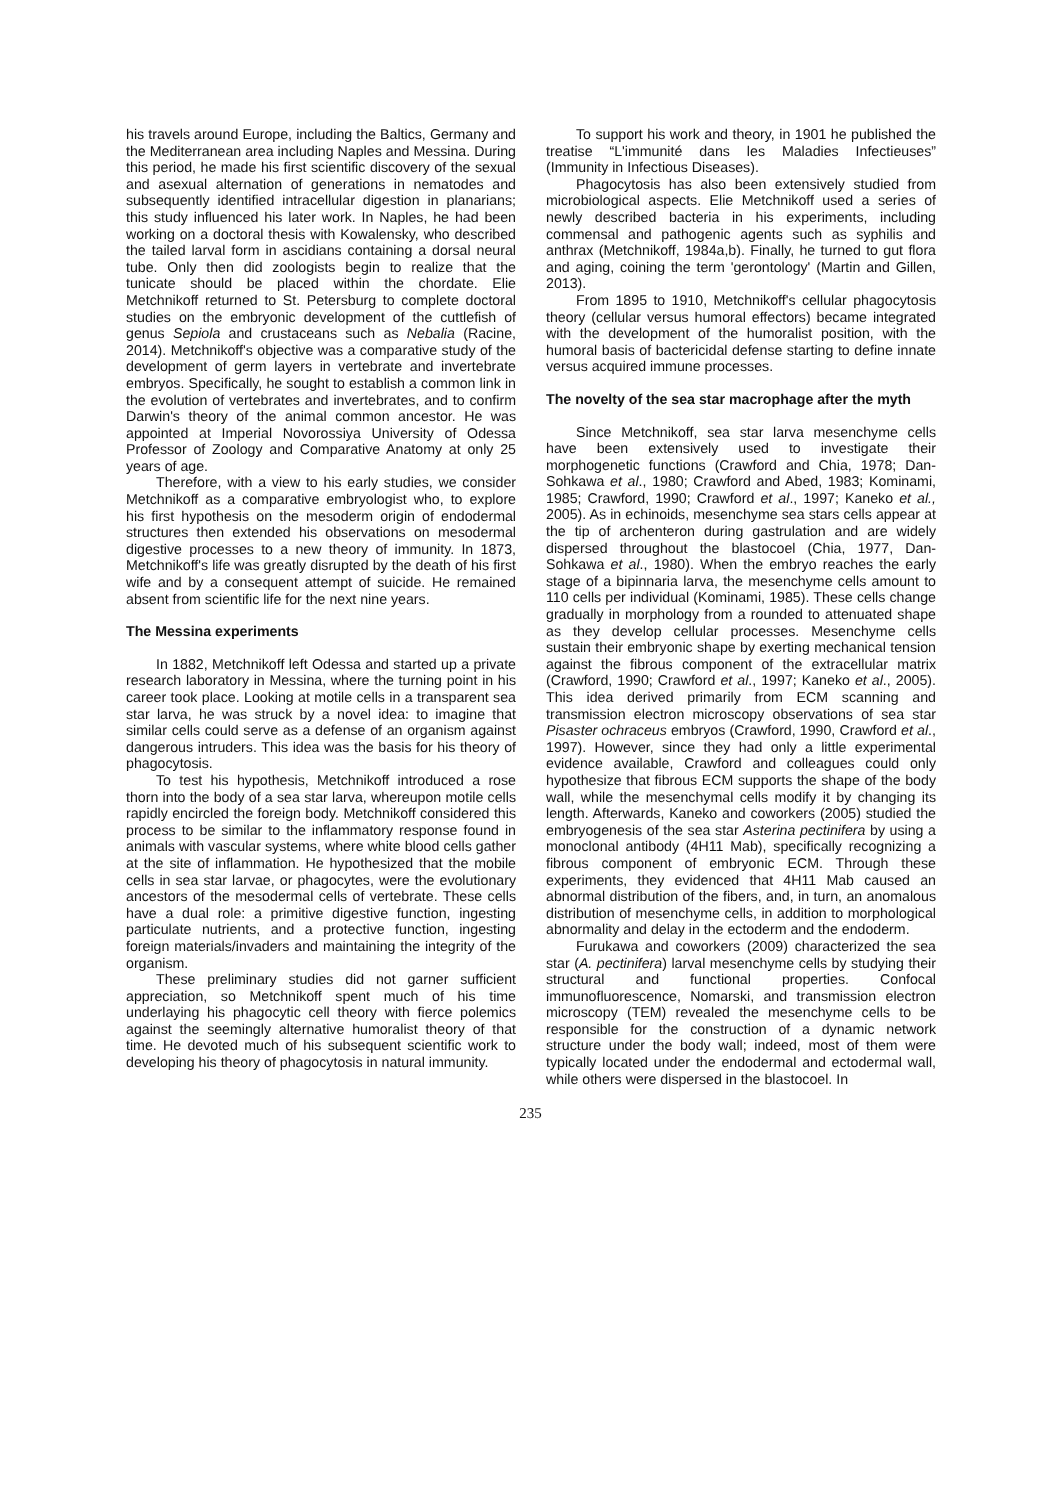his travels around Europe, including the Baltics, Germany and the Mediterranean area including Naples and Messina. During this period, he made his first scientific discovery of the sexual and asexual alternation of generations in nematodes and subsequently identified intracellular digestion in planarians; this study influenced his later work. In Naples, he had been working on a doctoral thesis with Kowalensky, who described the tailed larval form in ascidians containing a dorsal neural tube. Only then did zoologists begin to realize that the tunicate should be placed within the chordate. Elie Metchnikoff returned to St. Petersburg to complete doctoral studies on the embryonic development of the cuttlefish of genus Sepiola and crustaceans such as Nebalia (Racine, 2014). Metchnikoff's objective was a comparative study of the development of germ layers in vertebrate and invertebrate embryos. Specifically, he sought to establish a common link in the evolution of vertebrates and invertebrates, and to confirm Darwin's theory of the animal common ancestor. He was appointed at Imperial Novorossiya University of Odessa Professor of Zoology and Comparative Anatomy at only 25 years of age.
Therefore, with a view to his early studies, we consider Metchnikoff as a comparative embryologist who, to explore his first hypothesis on the mesoderm origin of endodermal structures then extended his observations on mesodermal digestive processes to a new theory of immunity. In 1873, Metchnikoff's life was greatly disrupted by the death of his first wife and by a consequent attempt of suicide. He remained absent from scientific life for the next nine years.
The Messina experiments
In 1882, Metchnikoff left Odessa and started up a private research laboratory in Messina, where the turning point in his career took place. Looking at motile cells in a transparent sea star larva, he was struck by a novel idea: to imagine that similar cells could serve as a defense of an organism against dangerous intruders. This idea was the basis for his theory of phagocytosis.
To test his hypothesis, Metchnikoff introduced a rose thorn into the body of a sea star larva, whereupon motile cells rapidly encircled the foreign body. Metchnikoff considered this process to be similar to the inflammatory response found in animals with vascular systems, where white blood cells gather at the site of inflammation. He hypothesized that the mobile cells in sea star larvae, or phagocytes, were the evolutionary ancestors of the mesodermal cells of vertebrate. These cells have a dual role: a primitive digestive function, ingesting particulate nutrients, and a protective function, ingesting foreign materials/invaders and maintaining the integrity of the organism.
These preliminary studies did not garner sufficient appreciation, so Metchnikoff spent much of his time underlaying his phagocytic cell theory with fierce polemics against the seemingly alternative humoralist theory of that time. He devoted much of his subsequent scientific work to developing his theory of phagocytosis in natural immunity.
To support his work and theory, in 1901 he published the treatise “L'immunité dans les Maladies Infectieuses” (Immunity in Infectious Diseases).
Phagocytosis has also been extensively studied from microbiological aspects. Elie Metchnikoff used a series of newly described bacteria in his experiments, including commensal and pathogenic agents such as syphilis and anthrax (Metchnikoff, 1984a,b). Finally, he turned to gut flora and aging, coining the term 'gerontology' (Martin and Gillen, 2013).
From 1895 to 1910, Metchnikoff's cellular phagocytosis theory (cellular versus humoral effectors) became integrated with the development of the humoralist position, with the humoral basis of bactericidal defense starting to define innate versus acquired immune processes.
The novelty of the sea star macrophage after the myth
Since Metchnikoff, sea star larva mesenchyme cells have been extensively used to investigate their morphogenetic functions (Crawford and Chia, 1978; Dan-Sohkawa et al., 1980; Crawford and Abed, 1983; Kominami, 1985; Crawford, 1990; Crawford et al., 1997; Kaneko et al., 2005). As in echinoids, mesenchyme sea stars cells appear at the tip of archenteron during gastrulation and are widely dispersed throughout the blastocoel (Chia, 1977, Dan-Sohkawa et al., 1980). When the embryo reaches the early stage of a bipinnaria larva, the mesenchyme cells amount to 110 cells per individual (Kominami, 1985). These cells change gradually in morphology from a rounded to attenuated shape as they develop cellular processes. Mesenchyme cells sustain their embryonic shape by exerting mechanical tension against the fibrous component of the extracellular matrix (Crawford, 1990; Crawford et al., 1997; Kaneko et al., 2005). This idea derived primarily from ECM scanning and transmission electron microscopy observations of sea star Pisaster ochraceus embryos (Crawford, 1990, Crawford et al., 1997). However, since they had only a little experimental evidence available, Crawford and colleagues could only hypothesize that fibrous ECM supports the shape of the body wall, while the mesenchymal cells modify it by changing its length. Afterwards, Kaneko and coworkers (2005) studied the embryogenesis of the sea star Asterina pectinifera by using a monoclonal antibody (4H11 Mab), specifically recognizing a fibrous component of embryonic ECM. Through these experiments, they evidenced that 4H11 Mab caused an abnormal distribution of the fibers, and, in turn, an anomalous distribution of mesenchyme cells, in addition to morphological abnormality and delay in the ectoderm and the endoderm.
Furukawa and coworkers (2009) characterized the sea star (A. pectinifera) larval mesenchyme cells by studying their structural and functional properties. Confocal immunofluorescence, Nomarski, and transmission electron microscopy (TEM) revealed the mesenchyme cells to be responsible for the construction of a dynamic network structure under the body wall; indeed, most of them were typically located under the endodermal and ectodermal wall, while others were dispersed in the blastocoel. In
235